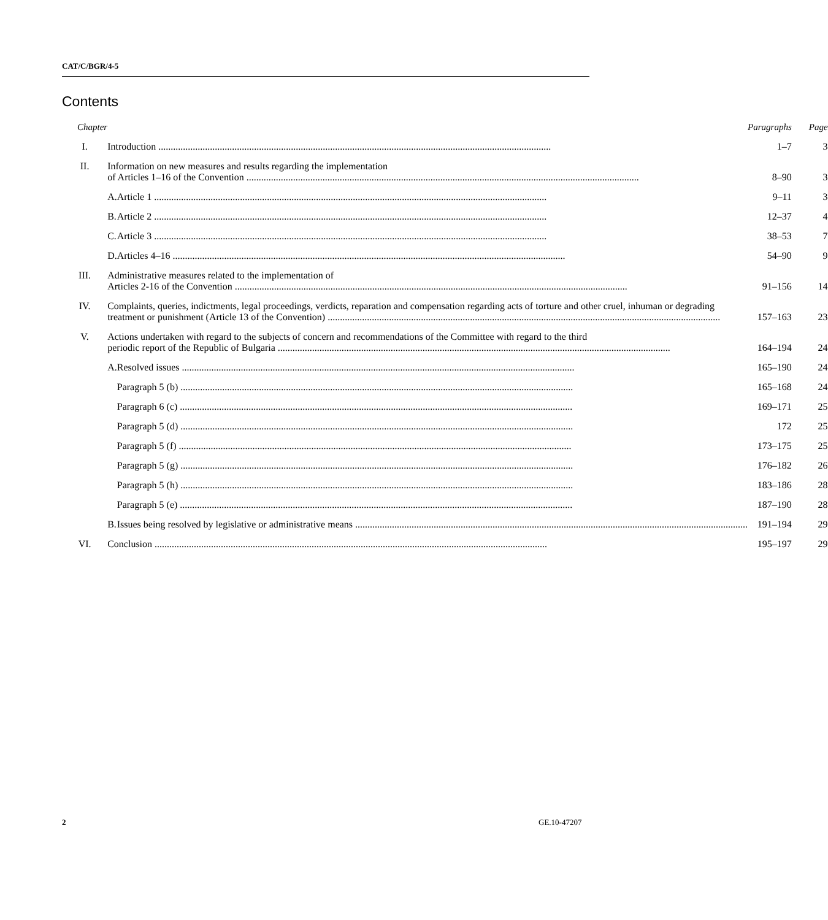CAT/C/BGR/4-5
Contents
| Chapter | | | Paragraphs | Page |
| --- | --- | --- | --- | --- |
| I. | Introduction | | 1–7 | 3 |
| II. | Information on new measures and results regarding the implementation of Articles 1–16 of the Convention | | 8–90 | 3 |
| | A. | Article 1 | 9–11 | 3 |
| | B. | Article 2 | 12–37 | 4 |
| | C. | Article 3 | 38–53 | 7 |
| | D. | Articles 4–16 | 54–90 | 9 |
| III. | Administrative measures related to the implementation of Articles 2-16 of the Convention | | 91–156 | 14 |
| IV. | Complaints, queries, indictments, legal proceedings, verdicts, reparation and compensation regarding acts of torture and other cruel, inhuman or degrading treatment or punishment (Article 13 of the Convention) | | 157–163 | 23 |
| V. | Actions undertaken with regard to the subjects of concern and recommendations of the Committee with regard to the third periodic report of the Republic of Bulgaria | | 164–194 | 24 |
| | A. | Resolved issues | 165–190 | 24 |
| | | Paragraph 5 (b) | 165–168 | 24 |
| | | Paragraph 6 (c) | 169–171 | 25 |
| | | Paragraph 5 (d) | 172 | 25 |
| | | Paragraph 5 (f) | 173–175 | 25 |
| | | Paragraph 5 (g) | 176–182 | 26 |
| | | Paragraph 5 (h) | 183–186 | 28 |
| | | Paragraph 5 (e) | 187–190 | 28 |
| | B. | Issues being resolved by legislative or administrative means | 191–194 | 29 |
| VI. | Conclusion | | 195–197 | 29 |
2 GE.10-47207